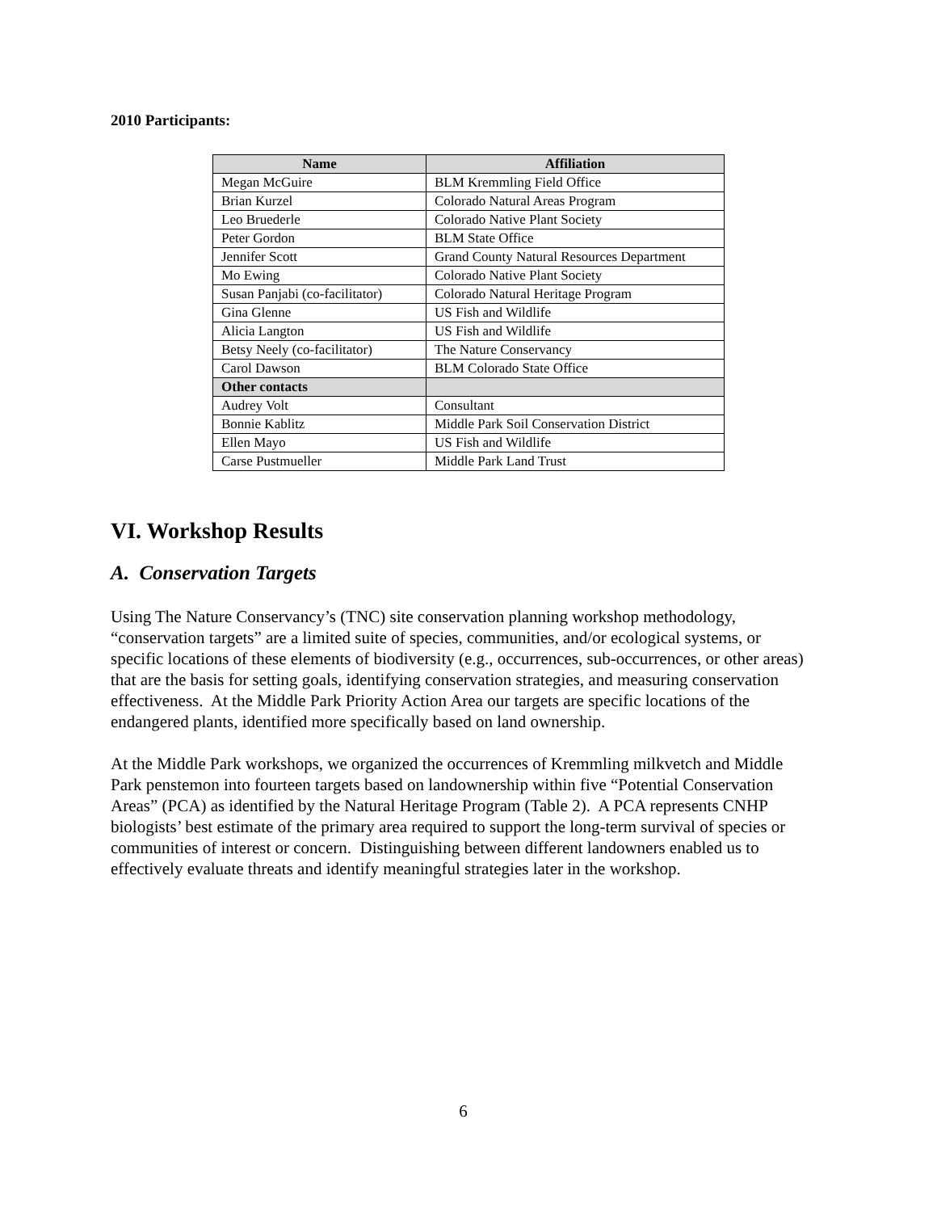2010 Participants:
| Name | Affiliation |
| --- | --- |
| Megan McGuire | BLM Kremmling Field Office |
| Brian Kurzel | Colorado Natural Areas Program |
| Leo Bruederle | Colorado Native Plant Society |
| Peter Gordon | BLM State Office |
| Jennifer Scott | Grand County Natural Resources Department |
| Mo Ewing | Colorado Native Plant Society |
| Susan Panjabi (co-facilitator) | Colorado Natural Heritage Program |
| Gina Glenne | US Fish and Wildlife |
| Alicia Langton | US Fish and Wildlife |
| Betsy Neely (co-facilitator) | The Nature Conservancy |
| Carol Dawson | BLM Colorado State Office |
| Other contacts | |
| Audrey Volt | Consultant |
| Bonnie Kablitz | Middle Park Soil Conservation District |
| Ellen Mayo | US Fish and Wildlife |
| Carse Pustmueller | Middle Park Land Trust |
VI. Workshop Results
A. Conservation Targets
Using The Nature Conservancy’s (TNC) site conservation planning workshop methodology, “conservation targets” are a limited suite of species, communities, and/or ecological systems, or specific locations of these elements of biodiversity (e.g., occurrences, sub-occurrences, or other areas) that are the basis for setting goals, identifying conservation strategies, and measuring conservation effectiveness. At the Middle Park Priority Action Area our targets are specific locations of the endangered plants, identified more specifically based on land ownership.
At the Middle Park workshops, we organized the occurrences of Kremmling milkvetch and Middle Park penstemon into fourteen targets based on landownership within five “Potential Conservation Areas” (PCA) as identified by the Natural Heritage Program (Table 2). A PCA represents CNHP biologists’ best estimate of the primary area required to support the long-term survival of species or communities of interest or concern. Distinguishing between different landowners enabled us to effectively evaluate threats and identify meaningful strategies later in the workshop.
6